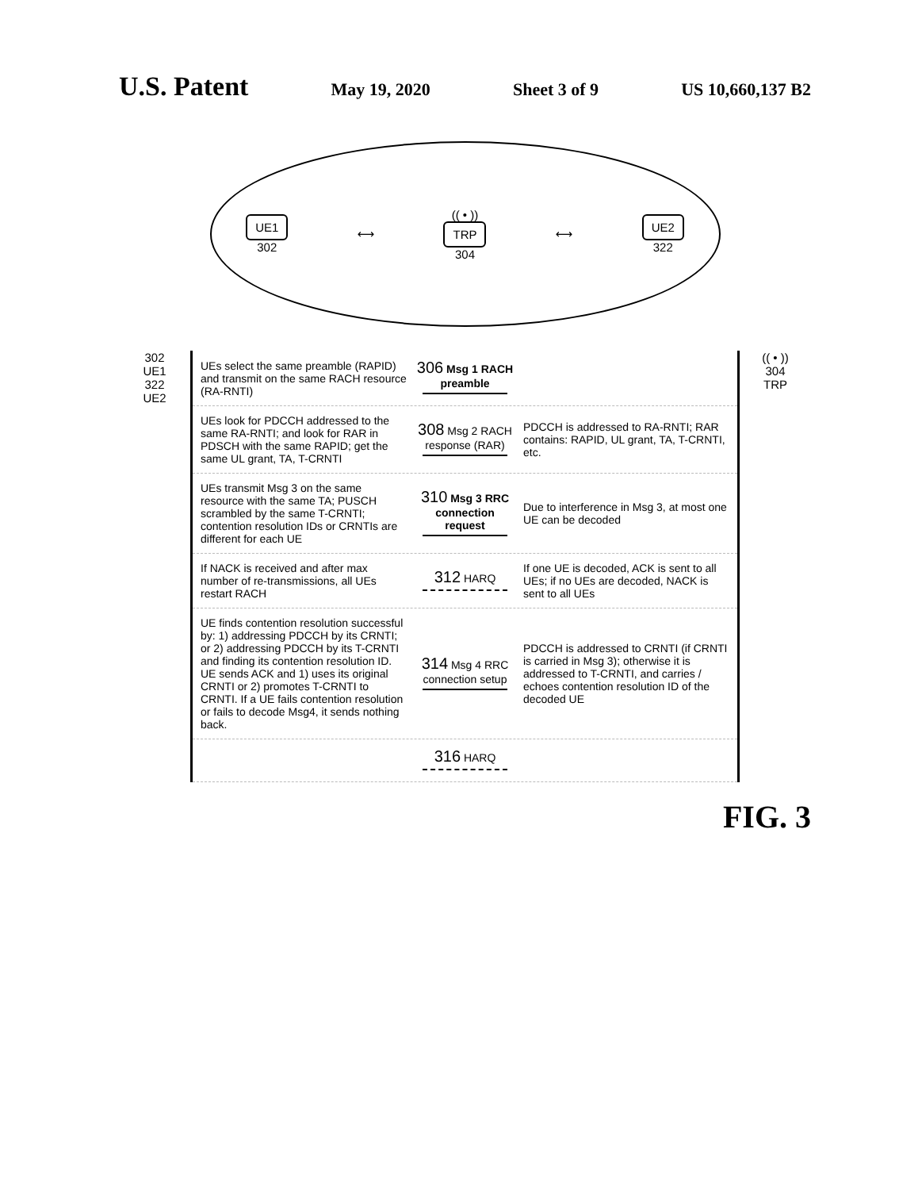U.S. Patent
May 19, 2020 Sheet 3 of 9 US 10,660,137 B2
UE1
302
⟷
(( • ))
TRP
304
⟷
UE2
322
302
UE1
322
UE2
UEs select the same preamble (RAPID) and transmit on the same RACH resource (RA-RNTI)
306 Msg 1 RACH preamble
UEs look for PDCCH addressed to the same RA-RNTI; and look for RAR in PDSCH with the same RAPID; get the same UL grant, TA, T-CRNTI
308 Msg 2 RACH response (RAR)
PDCCH is addressed to RA-RNTI; RAR contains: RAPID, UL grant, TA, T-CRNTI, etc.
UEs transmit Msg 3 on the same resource with the same TA; PUSCH scrambled by the same T-CRNTI; contention resolution IDs or CRNTIs are different for each UE
310 Msg 3 RRC connection request
Due to interference in Msg 3, at most one UE can be decoded
If NACK is received and after max number of re-transmissions, all UEs restart RACH
312 HARQ
If one UE is decoded, ACK is sent to all UEs; if no UEs are decoded, NACK is sent to all UEs
UE finds contention resolution successful by: 1) addressing PDCCH by its CRNTI; or 2) addressing PDCCH by its T-CRNTI and finding its contention resolution ID. UE sends ACK and 1) uses its original CRNTI or 2) promotes T-CRNTI to CRNTI. If a UE fails contention resolution or fails to decode Msg4, it sends nothing back.
314 Msg 4 RRC connection setup
PDCCH is addressed to CRNTI (if CRNTI is carried in Msg 3); otherwise it is addressed to T-CRNTI, and carries / echoes contention resolution ID of the decoded UE
316 HARQ
(( • ))
304
TRP
FIG. 3